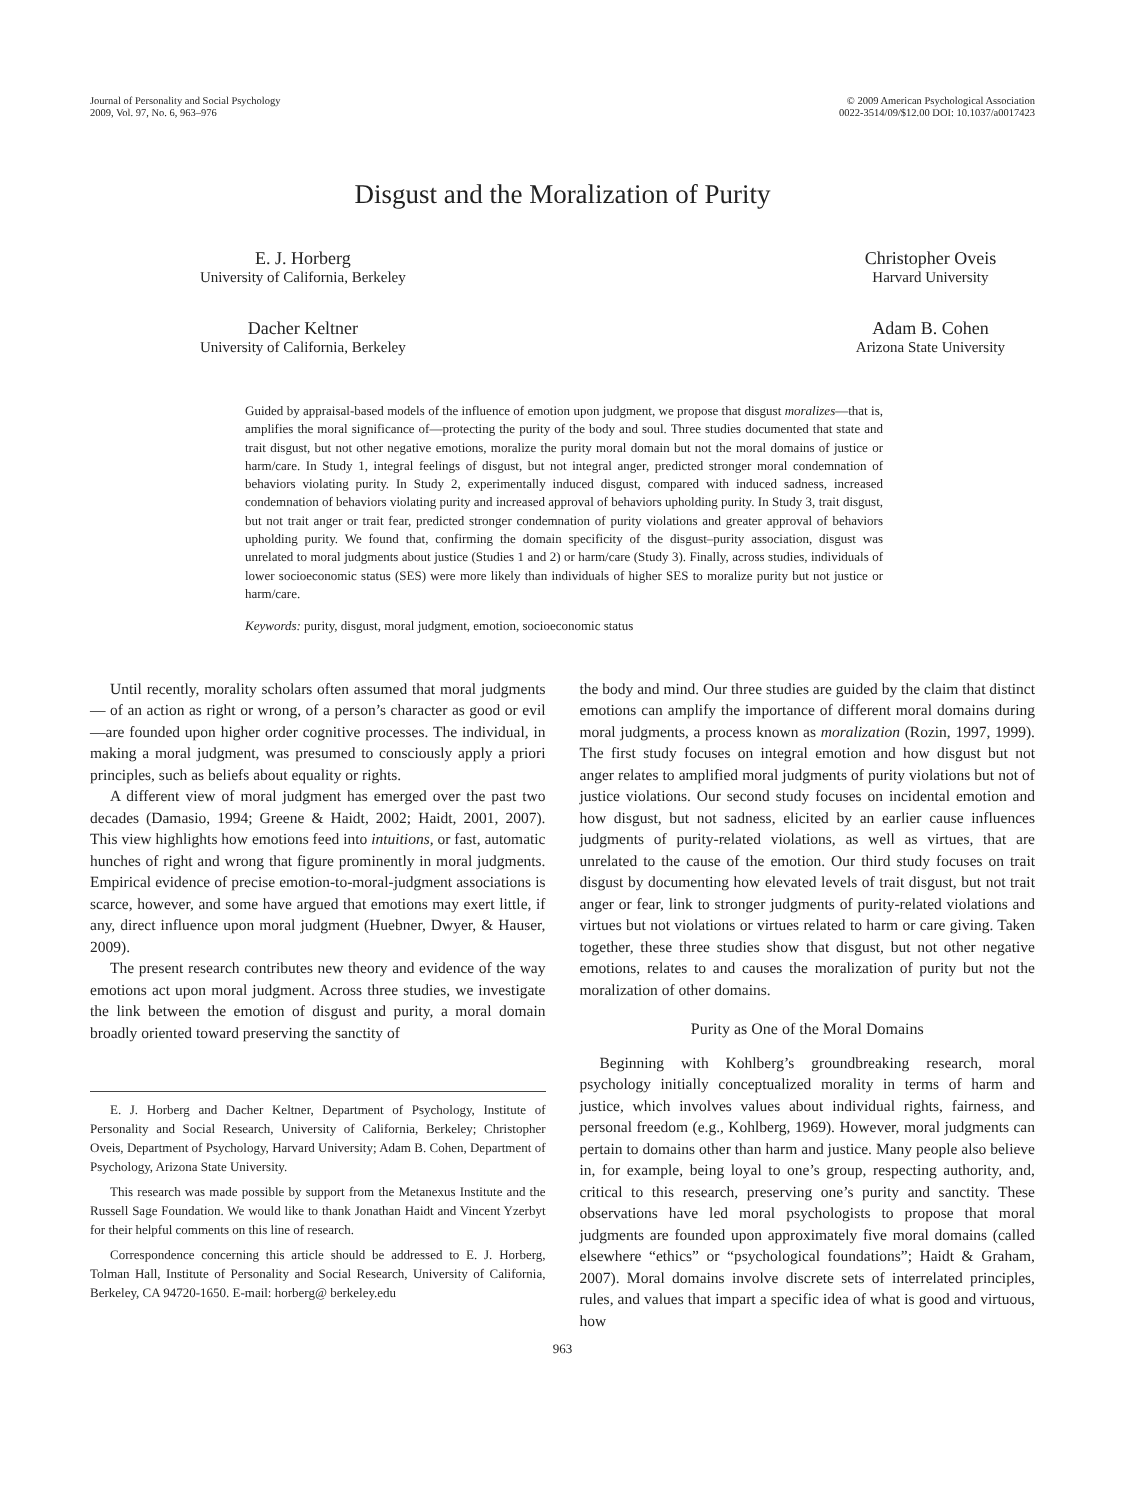Journal of Personality and Social Psychology
2009, Vol. 97, No. 6, 963–976
© 2009 American Psychological Association
0022-3514/09/$12.00 DOI: 10.1037/a0017423
Disgust and the Moralization of Purity
E. J. Horberg
University of California, Berkeley
Dacher Keltner
University of California, Berkeley
Christopher Oveis
Harvard University
Adam B. Cohen
Arizona State University
Guided by appraisal-based models of the influence of emotion upon judgment, we propose that disgust moralizes—that is, amplifies the moral significance of—protecting the purity of the body and soul. Three studies documented that state and trait disgust, but not other negative emotions, moralize the purity moral domain but not the moral domains of justice or harm/care. In Study 1, integral feelings of disgust, but not integral anger, predicted stronger moral condemnation of behaviors violating purity. In Study 2, experimentally induced disgust, compared with induced sadness, increased condemnation of behaviors violating purity and increased approval of behaviors upholding purity. In Study 3, trait disgust, but not trait anger or trait fear, predicted stronger condemnation of purity violations and greater approval of behaviors upholding purity. We found that, confirming the domain specificity of the disgust–purity association, disgust was unrelated to moral judgments about justice (Studies 1 and 2) or harm/care (Study 3). Finally, across studies, individuals of lower socioeconomic status (SES) were more likely than individuals of higher SES to moralize purity but not justice or harm/care.
Keywords: purity, disgust, moral judgment, emotion, socioeconomic status
Until recently, morality scholars often assumed that moral judgments— of an action as right or wrong, of a person’s character as good or evil—are founded upon higher order cognitive processes. The individual, in making a moral judgment, was presumed to consciously apply a priori principles, such as beliefs about equality or rights.
A different view of moral judgment has emerged over the past two decades (Damasio, 1994; Greene & Haidt, 2002; Haidt, 2001, 2007). This view highlights how emotions feed into intuitions, or fast, automatic hunches of right and wrong that figure prominently in moral judgments. Empirical evidence of precise emotion-to-moral-judgment associations is scarce, however, and some have argued that emotions may exert little, if any, direct influence upon moral judgment (Huebner, Dwyer, & Hauser, 2009).
The present research contributes new theory and evidence of the way emotions act upon moral judgment. Across three studies, we investigate the link between the emotion of disgust and purity, a moral domain broadly oriented toward preserving the sanctity of
E. J. Horberg and Dacher Keltner, Department of Psychology, Institute of Personality and Social Research, University of California, Berkeley; Christopher Oveis, Department of Psychology, Harvard University; Adam B. Cohen, Department of Psychology, Arizona State University.
This research was made possible by support from the Metanexus Institute and the Russell Sage Foundation. We would like to thank Jonathan Haidt and Vincent Yzerbyt for their helpful comments on this line of research.
Correspondence concerning this article should be addressed to E. J. Horberg, Tolman Hall, Institute of Personality and Social Research, University of California, Berkeley, CA 94720-1650. E-mail: horberg@ berkeley.edu
the body and mind. Our three studies are guided by the claim that distinct emotions can amplify the importance of different moral domains during moral judgments, a process known as moralization (Rozin, 1997, 1999). The first study focuses on integral emotion and how disgust but not anger relates to amplified moral judgments of purity violations but not of justice violations. Our second study focuses on incidental emotion and how disgust, but not sadness, elicited by an earlier cause influences judgments of purity-related violations, as well as virtues, that are unrelated to the cause of the emotion. Our third study focuses on trait disgust by documenting how elevated levels of trait disgust, but not trait anger or fear, link to stronger judgments of purity-related violations and virtues but not violations or virtues related to harm or care giving. Taken together, these three studies show that disgust, but not other negative emotions, relates to and causes the moralization of purity but not the moralization of other domains.
Purity as One of the Moral Domains
Beginning with Kohlberg’s groundbreaking research, moral psychology initially conceptualized morality in terms of harm and justice, which involves values about individual rights, fairness, and personal freedom (e.g., Kohlberg, 1969). However, moral judgments can pertain to domains other than harm and justice. Many people also believe in, for example, being loyal to one’s group, respecting authority, and, critical to this research, preserving one’s purity and sanctity. These observations have led moral psychologists to propose that moral judgments are founded upon approximately five moral domains (called elsewhere “ethics” or “psychological foundations”; Haidt & Graham, 2007). Moral domains involve discrete sets of interrelated principles, rules, and values that impart a specific idea of what is good and virtuous, how
963